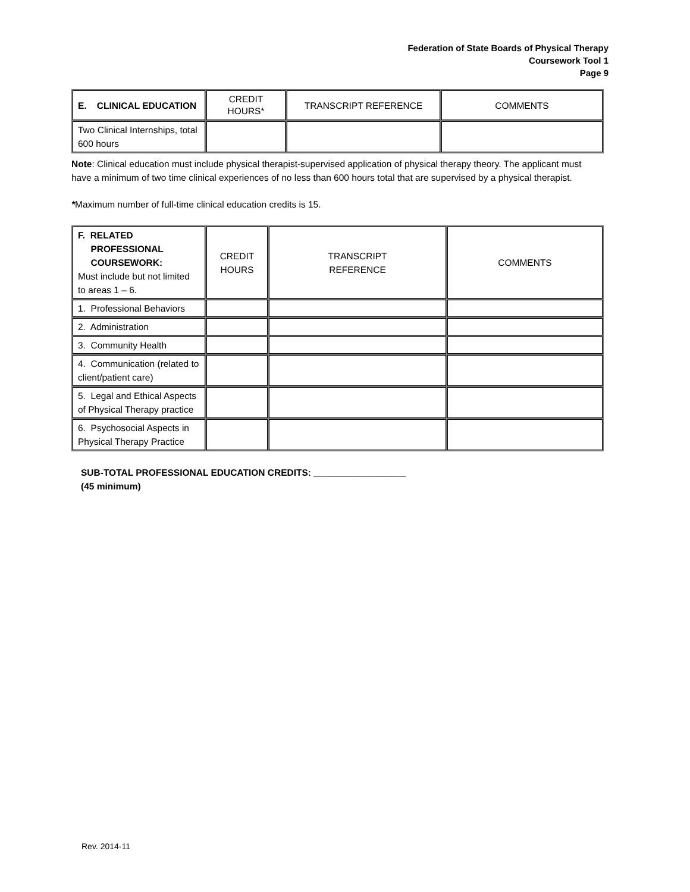Federation of State Boards of Physical Therapy
Coursework Tool 1
Page 9
| E. CLINICAL EDUCATION | CREDIT HOURS* | TRANSCRIPT REFERENCE | COMMENTS |
| Two Clinical Internships, total 600 hours | | | |
Note: Clinical education must include physical therapist-supervised application of physical therapy theory. The applicant must have a minimum of two time clinical experiences of no less than 600 hours total that are supervised by a physical therapist.
*Maximum number of full-time clinical education credits is 15.
| F. RELATED PROFESSIONAL COURSEWORK: Must include but not limited to areas 1 – 6. | CREDIT HOURS | TRANSCRIPT REFERENCE | COMMENTS |
| 1. Professional Behaviors | | | |
| 2. Administration | | | |
| 3. Community Health | | | |
| 4. Communication (related to client/patient care) | | | |
| 5. Legal and Ethical Aspects of Physical Therapy practice | | | |
| 6. Psychosocial Aspects in Physical Therapy Practice | | | |
SUB-TOTAL PROFESSIONAL EDUCATION CREDITS: __________________
(45 minimum)
Rev. 2014-11